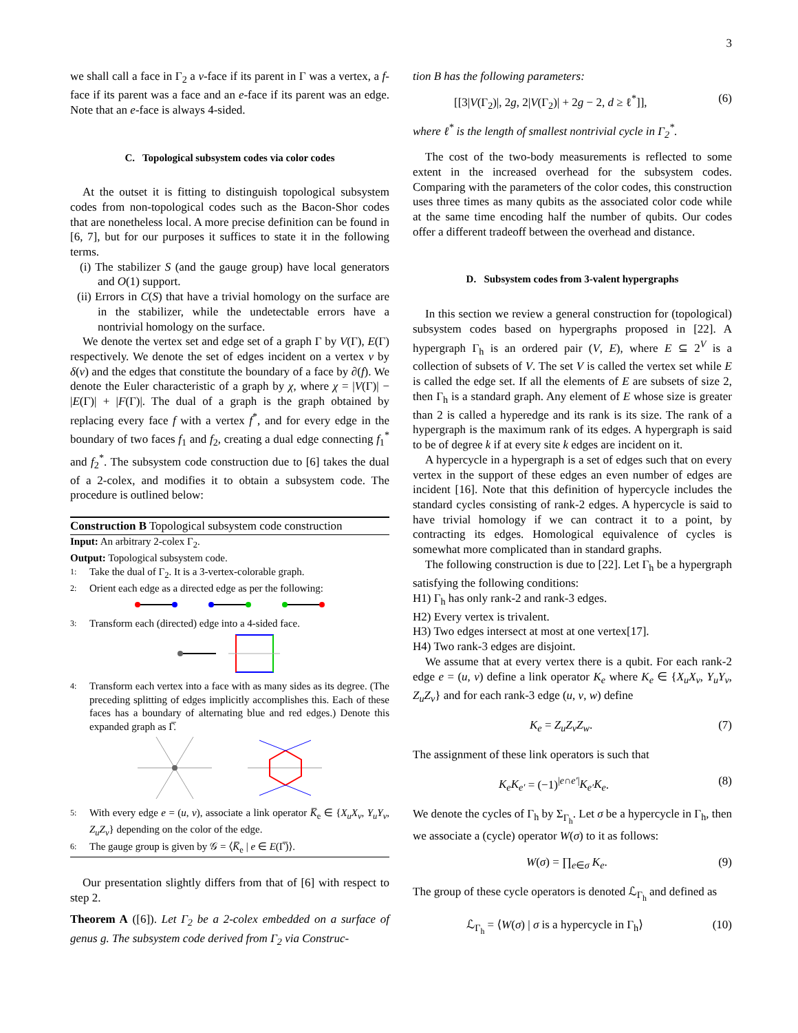3
we shall call a face in Γ<sub>2</sub> a v-face if its parent in Γ was a vertex, a f-face if its parent was a face and an e-face if its parent was an edge. Note that an e-face is always 4-sided.
C. Topological subsystem codes via color codes
At the outset it is fitting to distinguish topological subsystem codes from non-topological codes such as the Bacon-Shor codes that are nonetheless local. A more precise definition can be found in [6, 7], but for our purposes it suffices to state it in the following terms.
(i) The stabilizer S (and the gauge group) have local generators and O(1) support.
(ii) Errors in C(S) that have a trivial homology on the surface are in the stabilizer, while the undetectable errors have a nontrivial homology on the surface.
We denote the vertex set and edge set of a graph Γ by V(Γ), E(Γ) respectively. We denote the set of edges incident on a vertex v by δ(v) and the edges that constitute the boundary of a face by ∂(f). We denote the Euler characteristic of a graph by χ, where χ = |V(Γ)| − |E(Γ)| + |F(Γ)|. The dual of a graph is the graph obtained by replacing every face f with a vertex f<sup>*</sup>, and for every edge in the boundary of two faces f<sub>1</sub> and f<sub>2</sub>, creating a dual edge connecting f<sub>1</sub><sup>*</sup> and f<sub>2</sub><sup>*</sup>. The subsystem code construction due to [6] takes the dual of a 2-colex, and modifies it to obtain a subsystem code. The procedure is outlined below:
Construction B Topological subsystem code construction
Input: An arbitrary 2-colex Γ<sub>2</sub>.
Output: Topological subsystem code.
1: Take the dual of Γ<sub>2</sub>. It is a 3-vertex-colorable graph.
2: Orient each edge as a directed edge as per the following:
3: Transform each (directed) edge into a 4-sided face.
4: Transform each vertex into a face with as many sides as its degree. (The preceding splitting of edges implicitly accomplishes this. Each of these faces has a boundary of alternating blue and red edges.) Denote this expanded graph as Γ̅.
5: With every edge e = (u, v), associate a link operator K̅<sub>e</sub> ∈ {X<sub>u</sub>X<sub>v</sub>, Y<sub>u</sub>Y<sub>v</sub>, Z<sub>u</sub>Z<sub>v</sub>} depending on the color of the edge.
6: The gauge group is given by 𝒢 = ⟨K̅<sub>e</sub> | e ∈ E(Γ̅)⟩.
Our presentation slightly differs from that of [6] with respect to step 2.
Theorem A ([6]). Let Γ<sub>2</sub> be a 2-colex embedded on a surface of genus g. The subsystem code derived from Γ<sub>2</sub> via Construc-
tion B has the following parameters:
[[3|V(Γ<sub>2</sub>)|, 2g, 2|V(Γ<sub>2</sub>)| + 2g − 2, d ≥ ℓ<sup>*</sup>]], (6)
where ℓ<sup>*</sup> is the length of smallest nontrivial cycle in Γ<sub>2</sub><sup>*</sup>.
The cost of the two-body measurements is reflected to some extent in the increased overhead for the subsystem codes. Comparing with the parameters of the color codes, this construction uses three times as many qubits as the associated color code while at the same time encoding half the number of qubits. Our codes offer a different tradeoff between the overhead and distance.
D. Subsystem codes from 3-valent hypergraphs
In this section we review a general construction for (topological) subsystem codes based on hypergraphs proposed in [22]. A hypergraph Γ<sub>h</sub> is an ordered pair (V, E), where E ⊆ 2<sup>V</sup> is a collection of subsets of V. The set V is called the vertex set while E is called the edge set. If all the elements of E are subsets of size 2, then Γ<sub>h</sub> is a standard graph. Any element of E whose size is greater than 2 is called a hyperedge and its rank is its size. The rank of a hypergraph is the maximum rank of its edges. A hypergraph is said to be of degree k if at every site k edges are incident on it.
A hypercycle in a hypergraph is a set of edges such that on every vertex in the support of these edges an even number of edges are incident [16]. Note that this definition of hypercycle includes the standard cycles consisting of rank-2 edges. A hypercycle is said to have trivial homology if we can contract it to a point, by contracting its edges. Homological equivalence of cycles is somewhat more complicated than in standard graphs.
The following construction is due to [22]. Let Γ<sub>h</sub> be a hypergraph satisfying the following conditions:
H1) Γ<sub>h</sub> has only rank-2 and rank-3 edges.
H2) Every vertex is trivalent.
H3) Two edges intersect at most at one vertex[17].
H4) Two rank-3 edges are disjoint.
We assume that at every vertex there is a qubit. For each rank-2 edge e = (u, v) define a link operator K<sub>e</sub> where K<sub>e</sub> ∈ {X<sub>u</sub>X<sub>v</sub>, Y<sub>u</sub>Y<sub>v</sub>, Z<sub>u</sub>Z<sub>v</sub>} and for each rank-3 edge (u, v, w) define
K<sub>e</sub> = Z<sub>u</sub>Z<sub>v</sub>Z<sub>w</sub>. (7)
The assignment of these link operators is such that
K<sub>e</sub>K<sub>e′</sub> = (−1)<sup>|e∩e′|</sup>K<sub>e′</sub>K<sub>e</sub>. (8)
We denote the cycles of Γ<sub>h</sub> by Σ<sub>Γ<sub>h</sub></sub>. Let σ be a hypercycle in Γ<sub>h</sub>, then we associate a (cycle) operator W(σ) to it as follows:
W(σ) = ∏<sub>e∈σ</sub> K<sub>e</sub>. (9)
The group of these cycle operators is denoted ℒ<sub>Γ<sub>h</sub></sub> and defined as
ℒ<sub>Γ<sub>h</sub></sub> = ⟨W(σ) | σ is a hypercycle in Γ<sub>h</sub>⟩ (10)